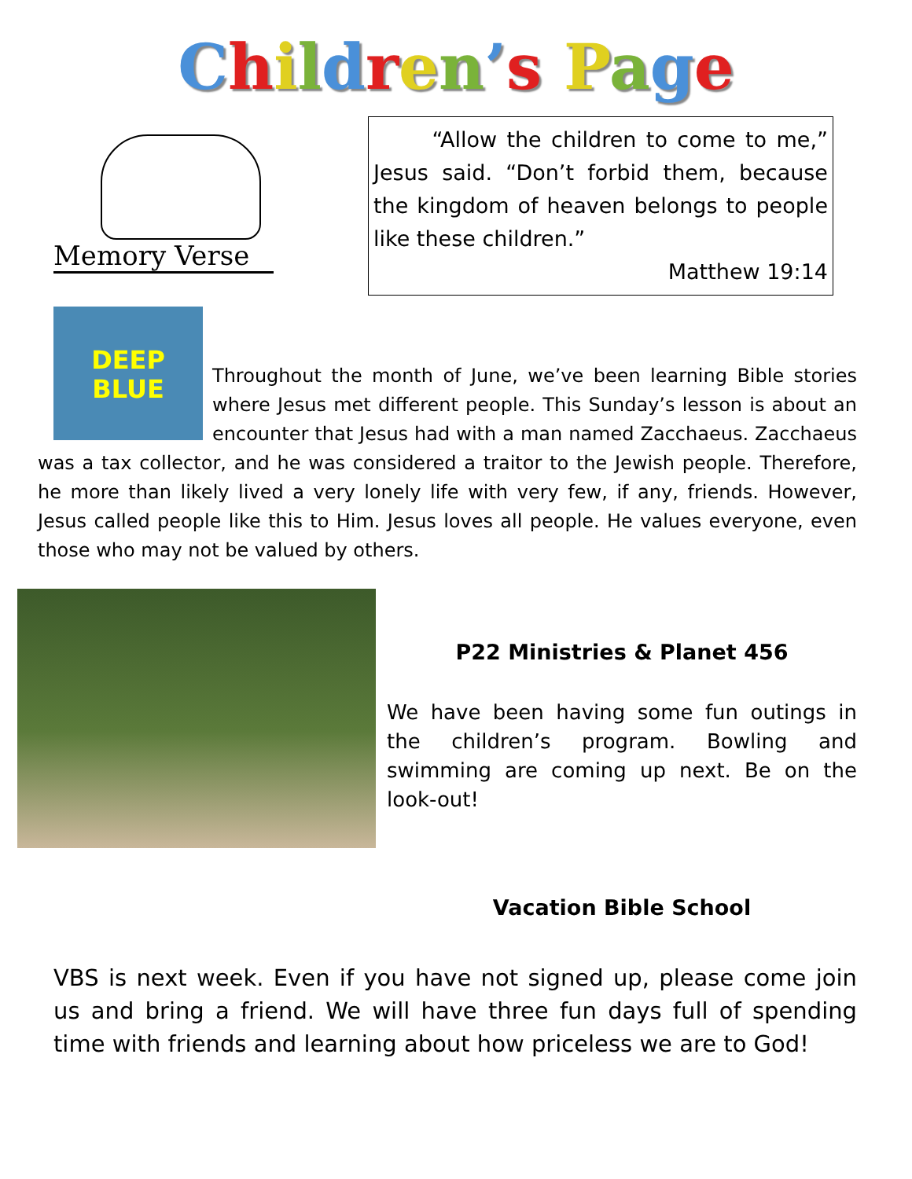Children’s Page
Memory Verse
“Allow the children to come to me,” Jesus said. “Don’t forbid them, because the kingdom of heaven belongs to people like these children.”
Matthew 19:14
DEEP
BLUE
Throughout the month of June, we’ve been learning Bible stories where Jesus met different people. This Sunday’s lesson is about an encounter that Jesus had with a man named Zacchaeus. Zacchaeus was a tax collector, and he was considered a traitor to the Jewish people. Therefore, he more than likely lived a very lonely life with very few, if any, friends. However, Jesus called people like this to Him. Jesus loves all people. He values everyone, even those who may not be valued by others.
P22 Ministries & Planet 456
We have been having some fun outings in the children’s program. Bowling and swimming are coming up next. Be on the look-out!
Vacation Bible School
VBS is next week. Even if you have not signed up, please come join us and bring a friend. We will have three fun days full of spending time with friends and learning about how priceless we are to God!